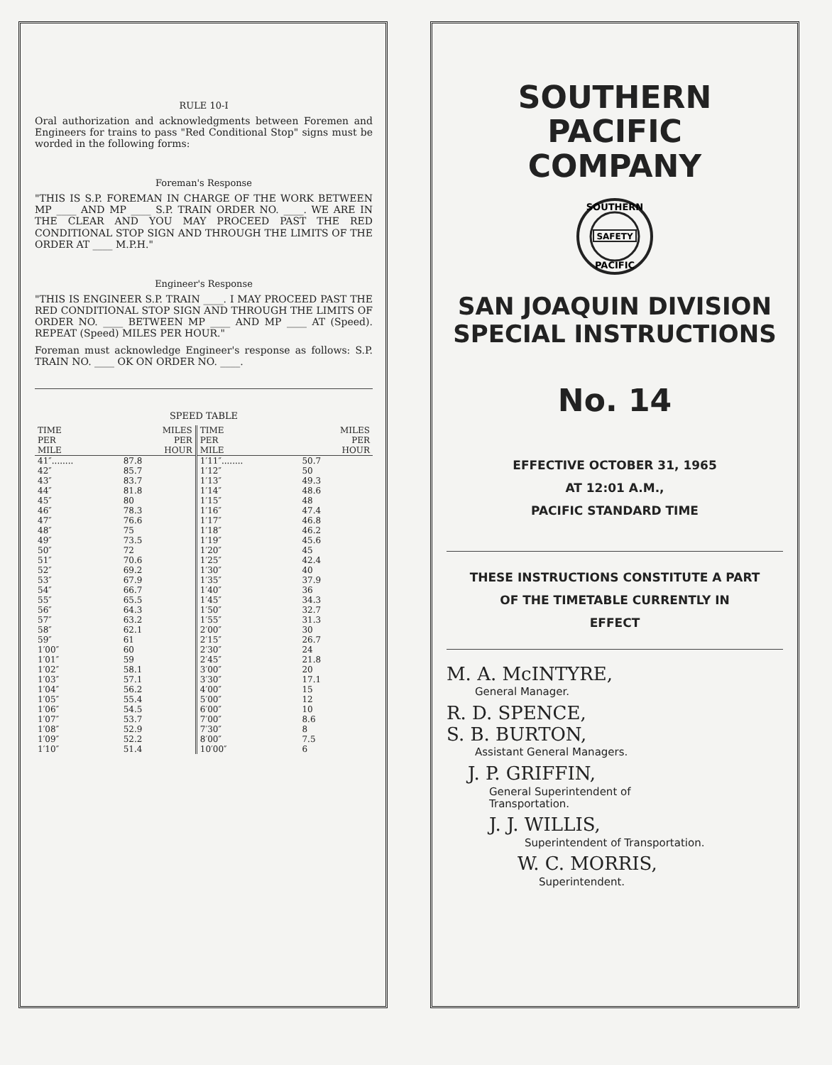RULE 10-I
Oral authorization and acknowledgments between Foremen and Engineers for trains to pass "Red Conditional Stop" signs must be worded in the following forms:
Foreman's Response
"THIS IS S.P. FOREMAN IN CHARGE OF THE WORK BETWEEN MP ____ AND MP ____ S.P. TRAIN ORDER NO. ____. WE ARE IN THE CLEAR AND YOU MAY PROCEED PAST THE RED CONDITIONAL STOP SIGN AND THROUGH THE LIMITS OF THE ORDER AT ____ M.P.H."
Engineer's Response
"THIS IS ENGINEER S.P. TRAIN ____. I MAY PROCEED PAST THE RED CONDITIONAL STOP SIGN AND THROUGH THE LIMITS OF ORDER NO. ____ BETWEEN MP ____ AND MP ____ AT (Speed). REPEAT (Speed) MILES PER HOUR."
Foreman must acknowledge Engineer's response as follows: S.P. TRAIN NO. ____ OK ON ORDER NO. ____.
SPEED TABLE
| TIME PER MILE | MILES PER HOUR | TIME PER MILE | MILES PER HOUR |
| --- | --- | --- | --- |
| 41″........ | 87.8 | 1′11″........ | 50.7 |
| 42″ | 85.7 | 1′12″ | 50 |
| 43″ | 83.7 | 1′13″ | 49.3 |
| 44″ | 81.8 | 1′14″ | 48.6 |
| 45″ | 80 | 1′15″ | 48 |
| 46″ | 78.3 | 1′16″ | 47.4 |
| 47″ | 76.6 | 1′17″ | 46.8 |
| 48″ | 75 | 1′18″ | 46.2 |
| 49″ | 73.5 | 1′19″ | 45.6 |
| 50″ | 72 | 1′20″ | 45 |
| 51″ | 70.6 | 1′25″ | 42.4 |
| 52″ | 69.2 | 1′30″ | 40 |
| 53″ | 67.9 | 1′35″ | 37.9 |
| 54″ | 66.7 | 1′40″ | 36 |
| 55″ | 65.5 | 1′45″ | 34.3 |
| 56″ | 64.3 | 1′50″ | 32.7 |
| 57″ | 63.2 | 1′55″ | 31.3 |
| 58″ | 62.1 | 2′00″ | 30 |
| 59″ | 61 | 2′15″ | 26.7 |
| 1′00″ | 60 | 2′30″ | 24 |
| 1′01″ | 59 | 2′45″ | 21.8 |
| 1′02″ | 58.1 | 3′00″ | 20 |
| 1′03″ | 57.1 | 3′30″ | 17.1 |
| 1′04″ | 56.2 | 4′00″ | 15 |
| 1′05″ | 55.4 | 5′00″ | 12 |
| 1′06″ | 54.5 | 6′00″ | 10 |
| 1′07″ | 53.7 | 7′00″ | 8.6 |
| 1′08″ | 52.9 | 7′30″ | 8 |
| 1′09″ | 52.2 | 8′00″ | 7.5 |
| 1′10″ | 51.4 | 10′00″ | 6 |
SOUTHERN PACIFIC
COMPANY
SOUTHERN
SAFETY
PACIFIC
SAN JOAQUIN DIVISION
SPECIAL INSTRUCTIONS
No. 14
EFFECTIVE OCTOBER 31, 1965
AT 12:01 A.M.,
PACIFIC STANDARD TIME
THESE INSTRUCTIONS CONSTITUTE A PART
OF THE TIMETABLE CURRENTLY IN
EFFECT
M. A. McINTYRE,
General Manager.
R. D. SPENCE,
S. B. BURTON,
Assistant General Managers.
J. P. GRIFFIN,
General Superintendent of
Transportation.
J. J. WILLIS,
Superintendent of Transportation.
W. C. MORRIS,
Superintendent.